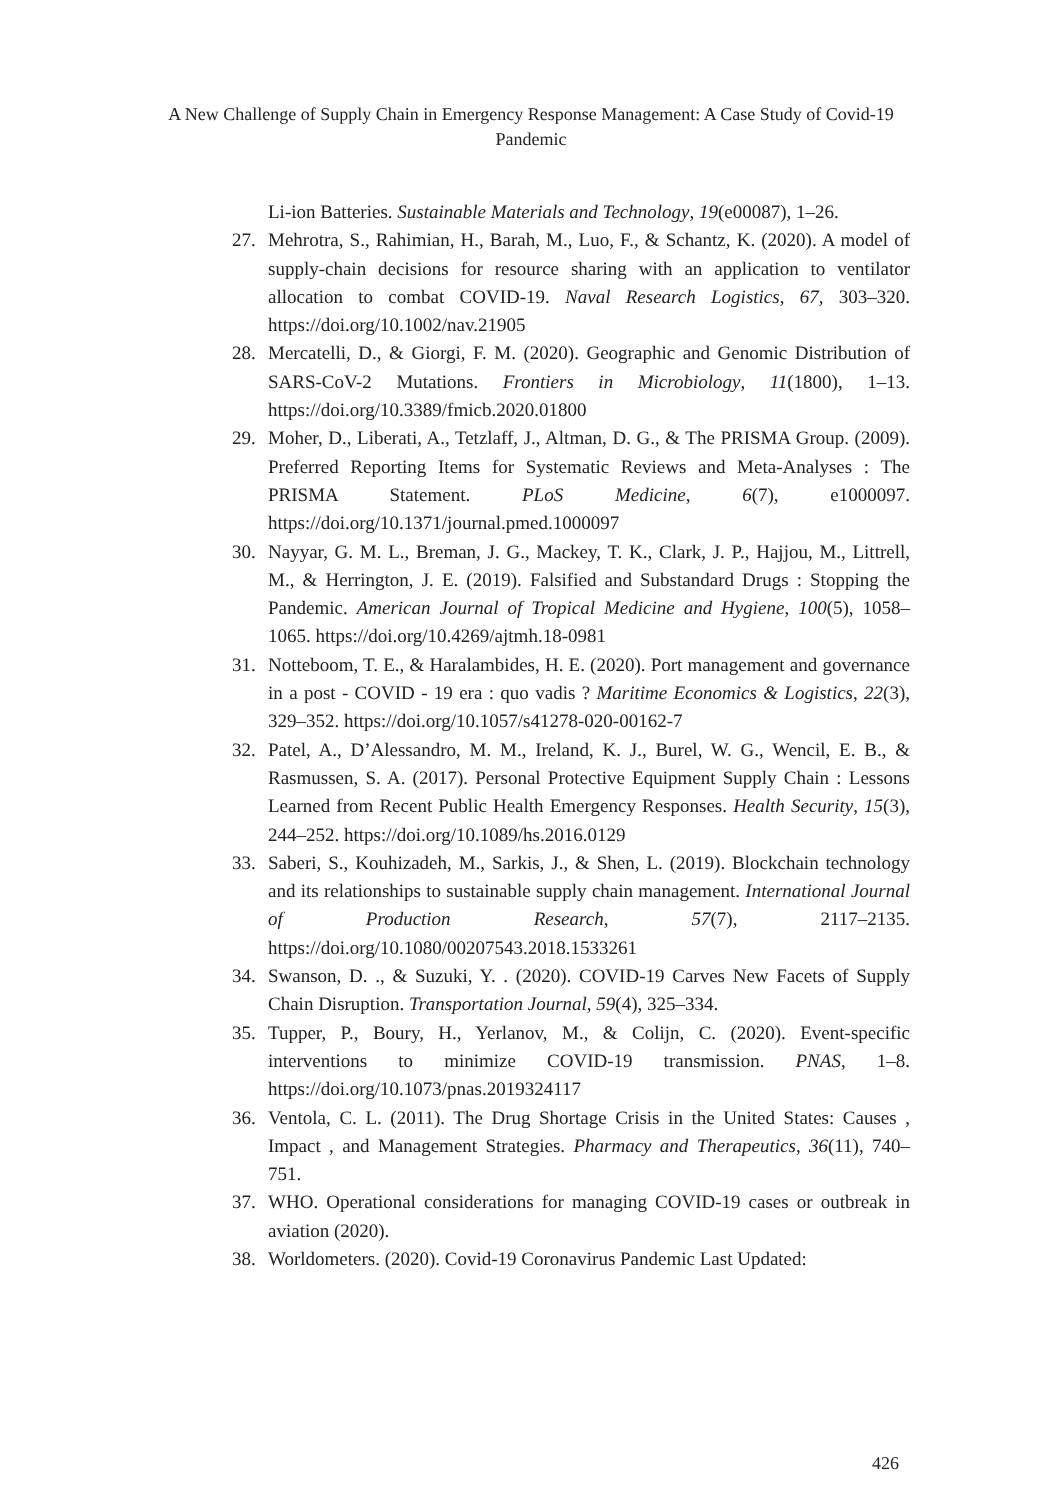A New Challenge of Supply Chain in Emergency Response Management: A Case Study of Covid-19 Pandemic
Li-ion Batteries. Sustainable Materials and Technology, 19(e00087), 1–26.
27. Mehrotra, S., Rahimian, H., Barah, M., Luo, F., & Schantz, K. (2020). A model of supply-chain decisions for resource sharing with an application to ventilator allocation to combat COVID-19. Naval Research Logistics, 67, 303–320. https://doi.org/10.1002/nav.21905
28. Mercatelli, D., & Giorgi, F. M. (2020). Geographic and Genomic Distribution of SARS-CoV-2 Mutations. Frontiers in Microbiology, 11(1800), 1–13. https://doi.org/10.3389/fmicb.2020.01800
29. Moher, D., Liberati, A., Tetzlaff, J., Altman, D. G., & The PRISMA Group. (2009). Preferred Reporting Items for Systematic Reviews and Meta-Analyses : The PRISMA Statement. PLoS Medicine, 6(7), e1000097. https://doi.org/10.1371/journal.pmed.1000097
30. Nayyar, G. M. L., Breman, J. G., Mackey, T. K., Clark, J. P., Hajjou, M., Littrell, M., & Herrington, J. E. (2019). Falsified and Substandard Drugs : Stopping the Pandemic. American Journal of Tropical Medicine and Hygiene, 100(5), 1058–1065. https://doi.org/10.4269/ajtmh.18-0981
31. Notteboom, T. E., & Haralambides, H. E. (2020). Port management and governance in a post - COVID - 19 era : quo vadis ? Maritime Economics & Logistics, 22(3), 329–352. https://doi.org/10.1057/s41278-020-00162-7
32. Patel, A., D’Alessandro, M. M., Ireland, K. J., Burel, W. G., Wencil, E. B., & Rasmussen, S. A. (2017). Personal Protective Equipment Supply Chain : Lessons Learned from Recent Public Health Emergency Responses. Health Security, 15(3), 244–252. https://doi.org/10.1089/hs.2016.0129
33. Saberi, S., Kouhizadeh, M., Sarkis, J., & Shen, L. (2019). Blockchain technology and its relationships to sustainable supply chain management. International Journal of Production Research, 57(7), 2117–2135. https://doi.org/10.1080/00207543.2018.1533261
34. Swanson, D. ., & Suzuki, Y. . (2020). COVID-19 Carves New Facets of Supply Chain Disruption. Transportation Journal, 59(4), 325–334.
35. Tupper, P., Boury, H., Yerlanov, M., & Colijn, C. (2020). Event-specific interventions to minimize COVID-19 transmission. PNAS, 1–8. https://doi.org/10.1073/pnas.2019324117
36. Ventola, C. L. (2011). The Drug Shortage Crisis in the United States: Causes , Impact , and Management Strategies. Pharmacy and Therapeutics, 36(11), 740–751.
37. WHO. Operational considerations for managing COVID-19 cases or outbreak in aviation (2020).
38. Worldometers. (2020). Covid-19 Coronavirus Pandemic Last Updated:
426